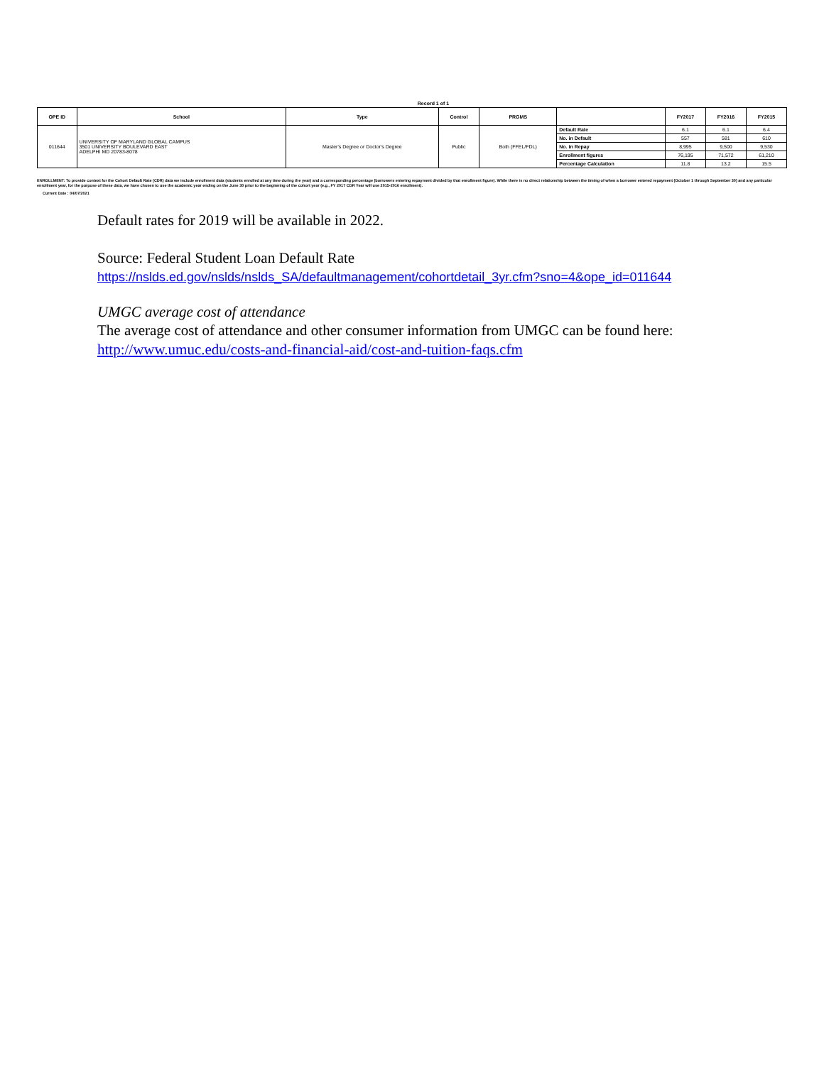Record 1 of 1
| OPE ID | School | Type | Control | PRGMS | | FY2017 | FY2016 | FY2015 |
| --- | --- | --- | --- | --- | --- | --- | --- | --- |
| 011644 | UNIVERSITY OF MARYLAND GLOBAL CAMPUS 3501 UNIVERSITY BOULEVARD EAST ADELPHI MD 20783-8078 | Master's Degree or Doctor's Degree | Public | Both (FFEL/FDL) | Default Rate | 6.1 | 6.1 | 6.4 |
| | | | | | No. in Default | 557 | 581 | 610 |
| | | | | | No. in Repay | 8,995 | 9,500 | 9,530 |
| | | | | | Enrollment figures | 76,195 | 71,572 | 61,210 |
| | | | | | Percentage Calculation | 11.8 | 13.2 | 15.5 |
ENROLLMENT: To provide context for the Cohort Default Rate (CDR) data we include enrollment data (students enrolled at any time during the year) and a corresponding percentage (borrowers entering repayment divided by that enrollment figure). While there is no direct relationship between the timing of when a borrower entered repayment (October 1 through September 30) and any particular enrollment year, for the purpose of these data, we have chosen to use the academic year ending on the June 30 prior to the beginning of the cohort year (e.g., FY 2017 CDR Year will use 2015-2016 enrollment).
Current Date : 04/07/2021
Default rates for 2019 will be available in 2022.
Source: Federal Student Loan Default Rate
https://nslds.ed.gov/nslds/nslds_SA/defaultmanagement/cohortdetail_3yr.cfm?sno=4&ope_id=011644
UMGC average cost of attendance
The average cost of attendance and other consumer information from UMGC can be found here:
http://www.umuc.edu/costs-and-financial-aid/cost-and-tuition-faqs.cfm